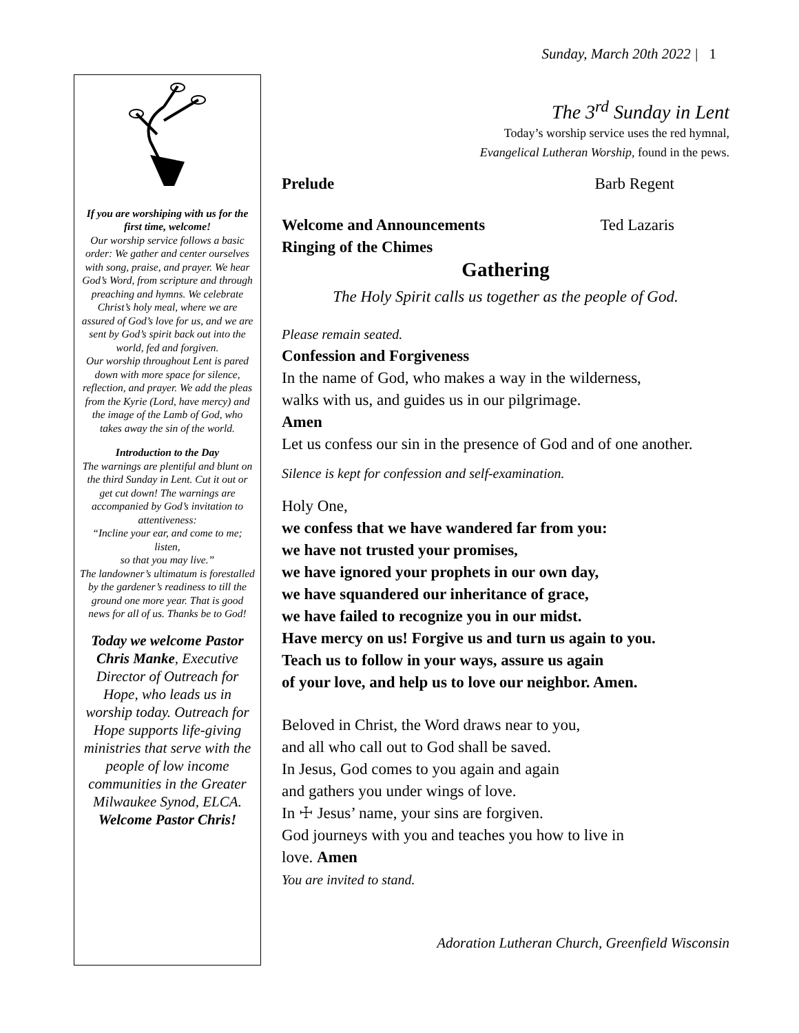Sunday, March 20th 2022 | 1
If you are worshiping with us for the first time, welcome!
Our worship service follows a basic order: We gather and center ourselves with song, praise, and prayer. We hear God’s Word, from scripture and through preaching and hymns. We celebrate Christ’s holy meal, where we are assured of God’s love for us, and we are sent by God’s spirit back out into the world, fed and forgiven.
Our worship throughout Lent is pared down with more space for silence, reflection, and prayer. We add the pleas from the Kyrie (Lord, have mercy) and the image of the Lamb of God, who takes away the sin of the world.
Introduction to the Day
The warnings are plentiful and blunt on the third Sunday in Lent. Cut it out or get cut down! The warnings are accompanied by God’s invitation to attentiveness:
“Incline your ear, and come to me; listen,
so that you may live.”
The landowner’s ultimatum is forestalled by the gardener’s readiness to till the ground one more year. That is good news for all of us. Thanks be to God!
Today we welcome Pastor Chris Manke, Executive Director of Outreach for Hope, who leads us in worship today. Outreach for Hope supports life-giving ministries that serve with the people of low income communities in the Greater Milwaukee Synod, ELCA.
Welcome Pastor Chris!
The 3<sup>rd</sup> Sunday in Lent
Today’s worship service uses the red hymnal,
Evangelical Lutheran Worship, found in the pews.
Prelude Barb Regent
Welcome and Announcements Ted Lazaris
Ringing of the Chimes
Gathering
The Holy Spirit calls us together as the people of God.
Please remain seated.
Confession and Forgiveness
In the name of God, who makes a way in the wilderness,
walks with us, and guides us in our pilgrimage.
Amen
Let us confess our sin in the presence of God and of one another.
Silence is kept for confession and self-examination.
Holy One,
we confess that we have wandered far from you:
we have not trusted your promises,
we have ignored your prophets in our own day,
we have squandered our inheritance of grace,
we have failed to recognize you in our midst.
Have mercy on us! Forgive us and turn us again to you.
Teach us to follow in your ways, assure us again
of your love, and help us to love our neighbor. Amen.
Beloved in Christ, the Word draws near to you,
and all who call out to God shall be saved.
In Jesus, God comes to you again and again
and gathers you under wings of love.
In ☩ Jesus’ name, your sins are forgiven.
God journeys with you and teaches you how to live in
love. Amen
You are invited to stand.
Adoration Lutheran Church, Greenfield Wisconsin